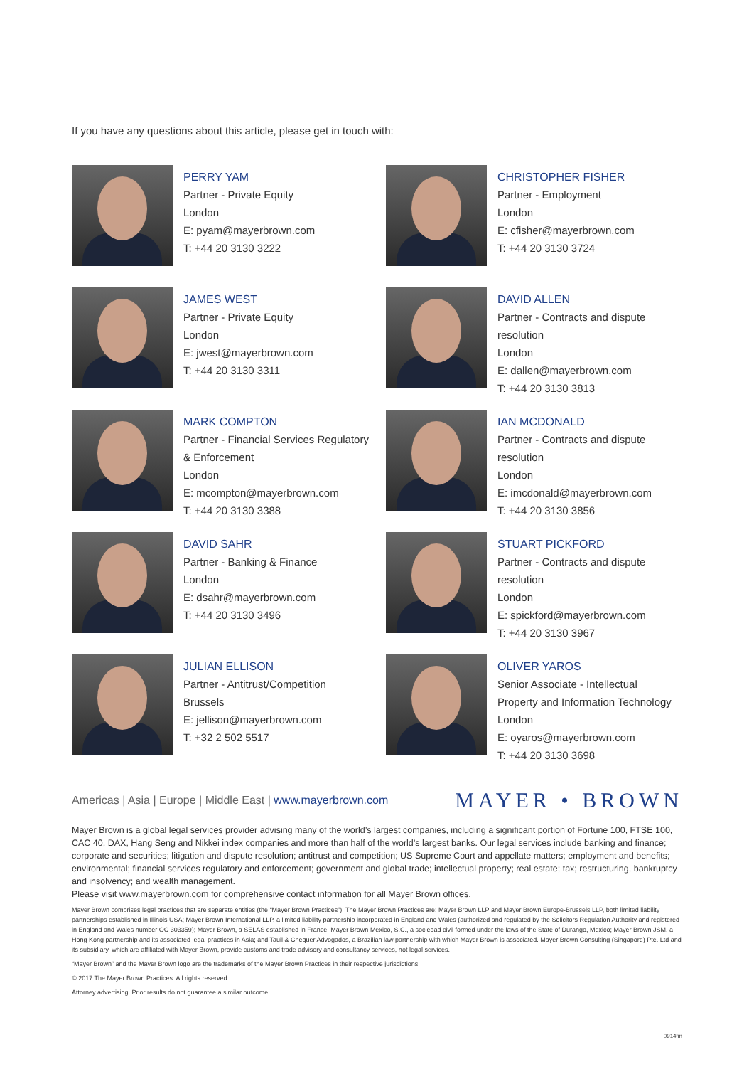If you have any questions about this article, please get in touch with:
PERRY YAM
Partner - Private Equity
London
E: pyam@mayerbrown.com
T: +44 20 3130 3222
CHRISTOPHER FISHER
Partner - Employment
London
E: cfisher@mayerbrown.com
T: +44 20 3130 3724
JAMES WEST
Partner - Private Equity
London
E: jwest@mayerbrown.com
T: +44 20 3130 3311
DAVID ALLEN
Partner - Contracts and dispute
resolution
London
E: dallen@mayerbrown.com
T: +44 20 3130 3813
MARK COMPTON
Partner - Financial Services Regulatory
& Enforcement
London
E: mcompton@mayerbrown.com
T: +44 20 3130 3388
IAN MCDONALD
Partner - Contracts and dispute
resolution
London
E: imcdonald@mayerbrown.com
T: +44 20 3130 3856
DAVID SAHR
Partner - Banking & Finance
London
E: dsahr@mayerbrown.com
T: +44 20 3130 3496
STUART PICKFORD
Partner - Contracts and dispute
resolution
London
E: spickford@mayerbrown.com
T: +44 20 3130 3967
JULIAN ELLISON
Partner - Antitrust/Competition
Brussels
E: jellison@mayerbrown.com
T: +32 2 502 5517
OLIVER YAROS
Senior Associate - Intellectual
Property and Information Technology
London
E: oyaros@mayerbrown.com
T: +44 20 3130 3698
Americas | Asia | Europe | Middle East | www.mayerbrown.com
MAYER • BROWN
Mayer Brown is a global legal services provider advising many of the world’s largest companies, including a significant portion of Fortune 100, FTSE 100, CAC 40, DAX, Hang Seng and Nikkei index companies and more than half of the world’s largest banks. Our legal services include banking and finance; corporate and securities; litigation and dispute resolution; antitrust and competition; US Supreme Court and appellate matters; employment and benefits; environmental; financial services regulatory and enforcement; government and global trade; intellectual property; real estate; tax; restructuring, bankruptcy and insolvency; and wealth management.
Please visit www.mayerbrown.com for comprehensive contact information for all Mayer Brown offices.
Mayer Brown comprises legal practices that are separate entities (the “Mayer Brown Practices”). The Mayer Brown Practices are: Mayer Brown LLP and Mayer Brown Europe-Brussels LLP, both limited liability partnerships established in Illinois USA; Mayer Brown International LLP, a limited liability partnership incorporated in England and Wales (authorized and regulated by the Solicitors Regulation Authority and registered in England and Wales number OC 303359); Mayer Brown, a SELAS established in France; Mayer Brown Mexico, S.C., a sociedad civil formed under the laws of the State of Durango, Mexico; Mayer Brown JSM, a Hong Kong partnership and its associated legal practices in Asia; and Tauil & Chequer Advogados, a Brazilian law partnership with which Mayer Brown is associated. Mayer Brown Consulting (Singapore) Pte. Ltd and its subsidiary, which are affiliated with Mayer Brown, provide customs and trade advisory and consultancy services, not legal services.
“Mayer Brown” and the Mayer Brown logo are the trademarks of the Mayer Brown Practices in their respective jurisdictions.
© 2017 The Mayer Brown Practices. All rights reserved.
Attorney advertising. Prior results do not guarantee a similar outcome.
0914fin